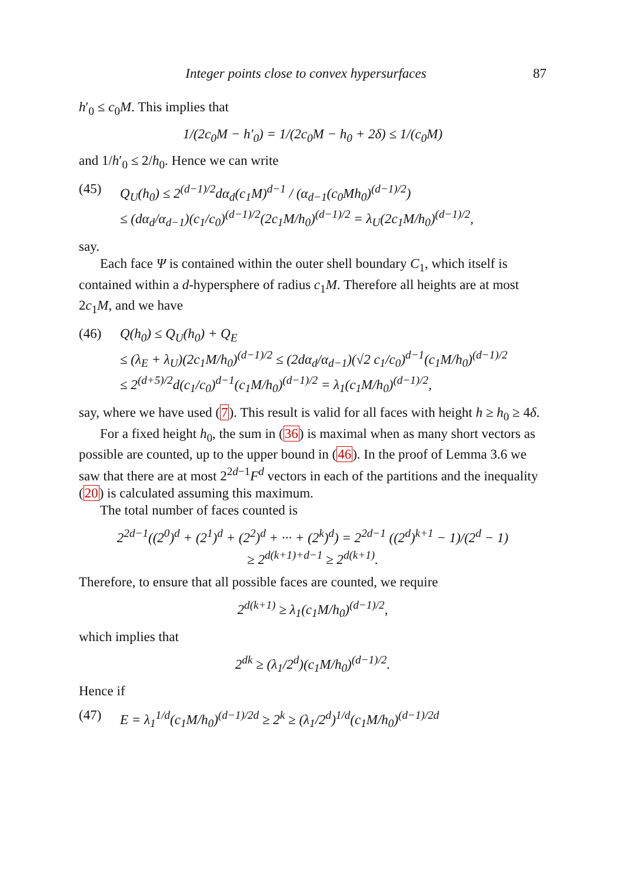Integer points close to convex hypersurfaces 87
h′<sub>0</sub> ≤ c<sub>0</sub>M. This implies that
1/(2c<sub>0</sub>M − h′<sub>0</sub>) = 1/(2c<sub>0</sub>M − h<sub>0</sub> + 2δ) ≤ 1/(c<sub>0</sub>M)
and 1/h′<sub>0</sub> ≤ 2/h<sub>0</sub>. Hence we can write
(45) Q<sub>U</sub>(h<sub>0</sub>) ≤ 2<sup>(d−1)/2</sup>dα<sub>d</sub>(c<sub>1</sub>M)<sup>d−1</sup> / (α<sub>d−1</sub>(c<sub>0</sub>Mh<sub>0</sub>)<sup>(d−1)/2</sup>)
≤ (dα<sub>d</sub>/α<sub>d−1</sub>)(c<sub>1</sub>/c<sub>0</sub>)<sup>(d−1)/2</sup>(2c<sub>1</sub>M/h<sub>0</sub>)<sup>(d−1)/2</sup> = λ<sub>U</sub>(2c<sub>1</sub>M/h<sub>0</sub>)<sup>(d−1)/2</sup>,
say.
Each face Ψ is contained within the outer shell boundary C<sub>1</sub>, which itself is contained within a d-hypersphere of radius c<sub>1</sub>M. Therefore all heights are at most 2c<sub>1</sub>M, and we have
(46) Q(h<sub>0</sub>) ≤ Q<sub>U</sub>(h<sub>0</sub>) + Q<sub>E</sub>
≤ (λ<sub>E</sub> + λ<sub>U</sub>)(2c<sub>1</sub>M/h<sub>0</sub>)<sup>(d−1)/2</sup> ≤ (2dα<sub>d</sub>/α<sub>d−1</sub>)(√2 c<sub>1</sub>/c<sub>0</sub>)<sup>d−1</sup>(c<sub>1</sub>M/h<sub>0</sub>)<sup>(d−1)/2</sup>
≤ 2<sup>(d+5)/2</sup>d(c<sub>1</sub>/c<sub>0</sub>)<sup>d−1</sup>(c<sub>1</sub>M/h<sub>0</sub>)<sup>(d−1)/2</sup> = λ<sub>1</sub>(c<sub>1</sub>M/h<sub>0</sub>)<sup>(d−1)/2</sup>,
say, where we have used (7). This result is valid for all faces with height h ≥ h<sub>0</sub> ≥ 4δ.
For a fixed height h<sub>0</sub>, the sum in (36) is maximal when as many short vectors as possible are counted, up to the upper bound in (46). In the proof of Lemma 3.6 we saw that there are at most 2<sup>2d−1</sup>F<sup>d</sup> vectors in each of the partitions and the inequality (20) is calculated assuming this maximum.
The total number of faces counted is
2<sup>2d−1</sup>((2<sup>0</sup>)<sup>d</sup> + (2<sup>1</sup>)<sup>d</sup> + (2<sup>2</sup>)<sup>d</sup> + ··· + (2<sup>k</sup>)<sup>d</sup>) = 2<sup>2d−1</sup> ((2<sup>d</sup>)<sup>k+1</sup> − 1)/(2<sup>d</sup> − 1)
≥ 2<sup>d(k+1)+d−1</sup> ≥ 2<sup>d(k+1)</sup>.
Therefore, to ensure that all possible faces are counted, we require
2<sup>d(k+1)</sup> ≥ λ<sub>1</sub>(c<sub>1</sub>M/h<sub>0</sub>)<sup>(d−1)/2</sup>,
which implies that
2<sup>dk</sup> ≥ (λ<sub>1</sub>/2<sup>d</sup>)(c<sub>1</sub>M/h<sub>0</sub>)<sup>(d−1)/2</sup>.
Hence if
(47) E = λ<sub>1</sub><sup>1/d</sup>(c<sub>1</sub>M/h<sub>0</sub>)<sup>(d−1)/2d</sup> ≥ 2<sup>k</sup> ≥ (λ<sub>1</sub>/2<sup>d</sup>)<sup>1/d</sup>(c<sub>1</sub>M/h<sub>0</sub>)<sup>(d−1)/2d</sup>